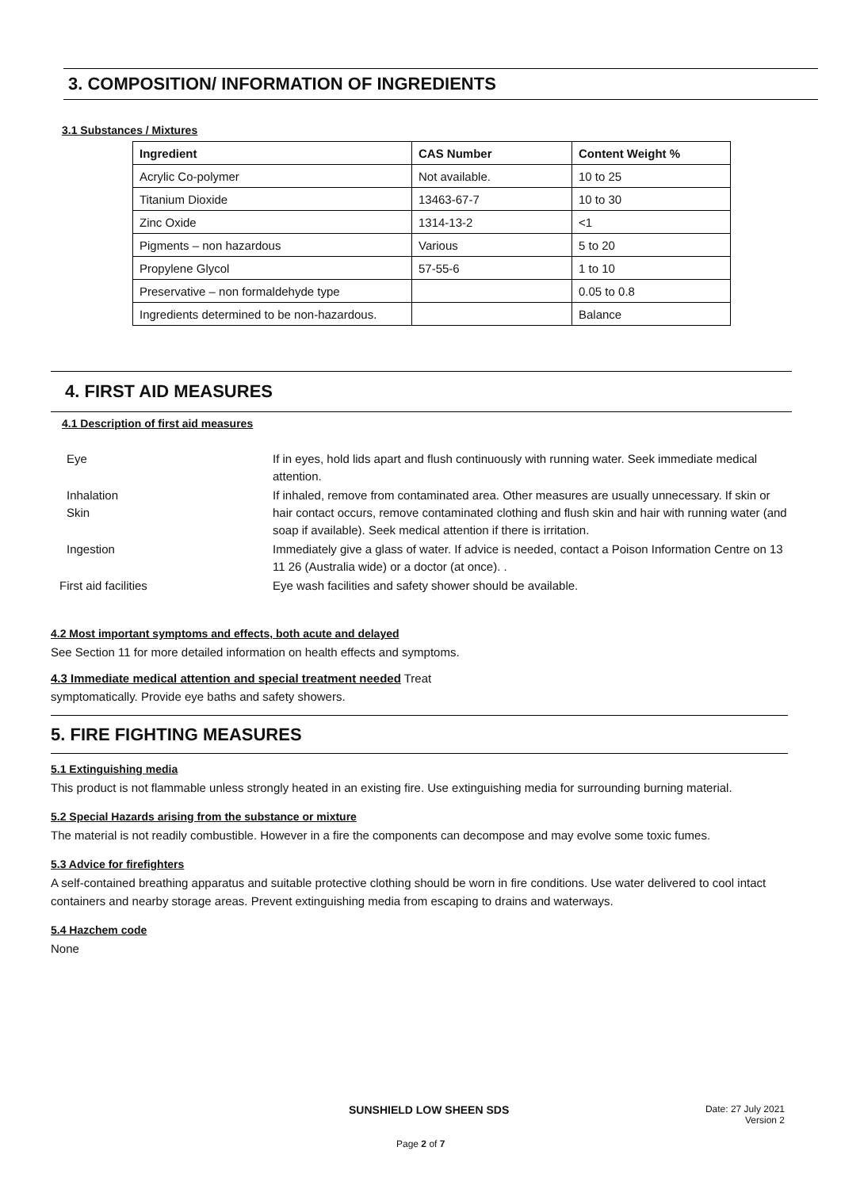3. COMPOSITION/ INFORMATION OF INGREDIENTS
3.1 Substances / Mixtures
| Ingredient | CAS Number | Content Weight % |
| --- | --- | --- |
| Acrylic Co-polymer | Not available. | 10 to 25 |
| Titanium Dioxide | 13463-67-7 | 10 to 30 |
| Zinc Oxide | 1314-13-2 | <1 |
| Pigments – non hazardous | Various | 5 to 20 |
| Propylene Glycol | 57-55-6 | 1 to 10 |
| Preservative – non formaldehyde type | | 0.05 to 0.8 |
| Ingredients determined to be non-hazardous. | | Balance |
4. FIRST AID MEASURES
4.1 Description of first aid measures
| Eye | If in eyes, hold lids apart and flush continuously with running water. Seek immediate medical attention. |
| Inhalation Skin | If inhaled, remove from contaminated area. Other measures are usually unnecessary. If skin or hair contact occurs, remove contaminated clothing and flush skin and hair with running water (and soap if available). Seek medical attention if there is irritation. |
| Ingestion | Immediately give a glass of water. If advice is needed, contact a Poison Information Centre on 13 11 26 (Australia wide) or a doctor (at once). . |
| First aid facilities | Eye wash facilities and safety shower should be available. |
4.2 Most important symptoms and effects, both acute and delayed
See Section 11 for more detailed information on health effects and symptoms.
4.3 Immediate medical attention and special treatment needed Treat
symptomatically. Provide eye baths and safety showers.
5. FIRE FIGHTING MEASURES
5.1 Extinguishing media
This product is not flammable unless strongly heated in an existing fire. Use extinguishing media for surrounding burning material.
5.2 Special Hazards arising from the substance or mixture
The material is not readily combustible. However in a fire the components can decompose and may evolve some toxic fumes.
5.3 Advice for firefighters
A self-contained breathing apparatus and suitable protective clothing should be worn in fire conditions. Use water delivered to cool intact containers and nearby storage areas. Prevent extinguishing media from escaping to drains and waterways.
5.4 Hazchem code
None
SUNSHIELD LOW SHEEN SDS Date: 27 July 2021
Version 2
Page 2 of 7